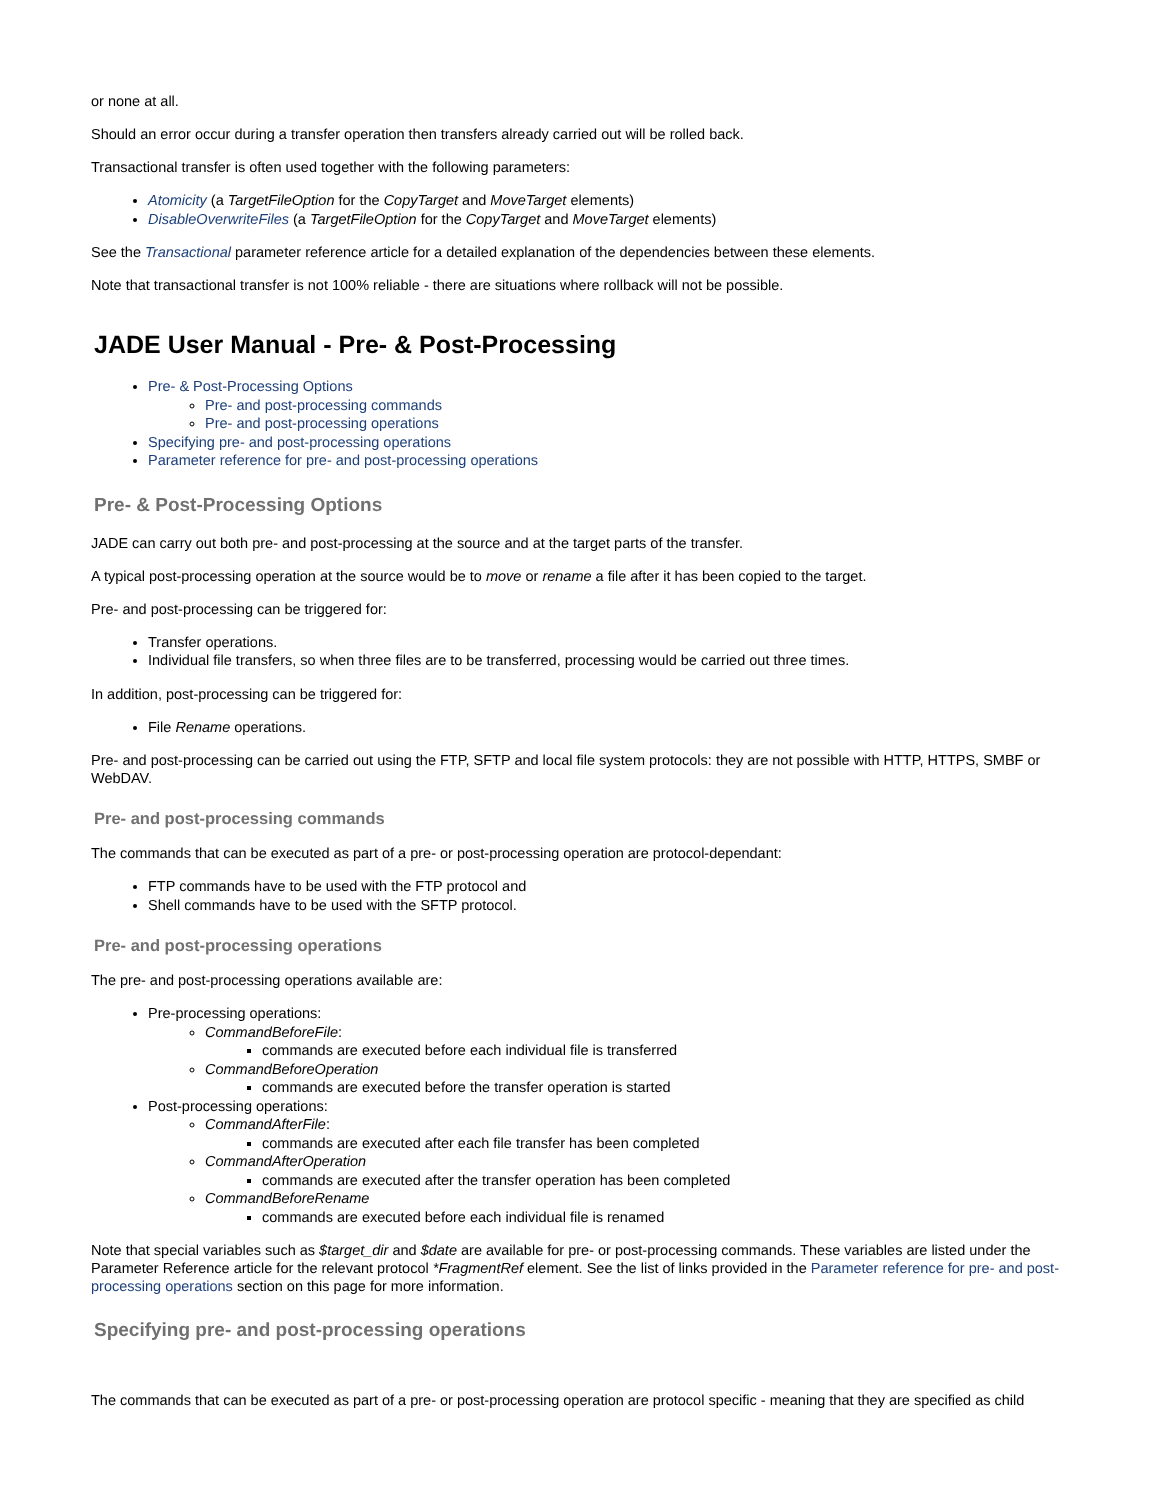or none at all.
Should an error occur during a transfer operation then transfers already carried out will be rolled back.
Transactional transfer is often used together with the following parameters:
Atomicity (a TargetFileOption for the CopyTarget and MoveTarget elements)
DisableOverwriteFiles (a TargetFileOption for the CopyTarget and MoveTarget elements)
See the Transactional parameter reference article for a detailed explanation of the dependencies between these elements.
Note that transactional transfer is not 100% reliable - there are situations where rollback will not be possible.
JADE User Manual - Pre- & Post-Processing
Pre- & Post-Processing Options
Pre- and post-processing commands
Pre- and post-processing operations
Specifying pre- and post-processing operations
Parameter reference for pre- and post-processing operations
Pre- & Post-Processing Options
JADE can carry out both pre- and post-processing at the source and at the target parts of the transfer.
A typical post-processing operation at the source would be to move or rename a file after it has been copied to the target.
Pre- and post-processing can be triggered for:
Transfer operations.
Individual file transfers, so when three files are to be transferred, processing would be carried out three times.
In addition, post-processing can be triggered for:
File Rename operations.
Pre- and post-processing can be carried out using the FTP, SFTP and local file system protocols: they are not possible with HTTP, HTTPS, SMBF or WebDAV.
Pre- and post-processing commands
The commands that can be executed as part of a pre- or post-processing operation are protocol-dependant:
FTP commands have to be used with the FTP protocol and
Shell commands have to be used with the SFTP protocol.
Pre- and post-processing operations
The pre- and post-processing operations available are:
Pre-processing operations:
CommandBeforeFile:
commands are executed before each individual file is transferred
CommandBeforeOperation
commands are executed before the transfer operation is started
Post-processing operations:
CommandAfterFile:
commands are executed after each file transfer has been completed
CommandAfterOperation
commands are executed after the transfer operation has been completed
CommandBeforeRename
commands are executed before each individual file is renamed
Note that special variables such as $target_dir and $date are available for pre- or post-processing commands. These variables are listed under the Parameter Reference article for the relevant protocol *FragmentRef element. See the list of links provided in the Parameter reference for pre- and post-processing operations section on this page for more information.
Specifying pre- and post-processing operations
The commands that can be executed as part of a pre- or post-processing operation are protocol specific - meaning that they are specified as child